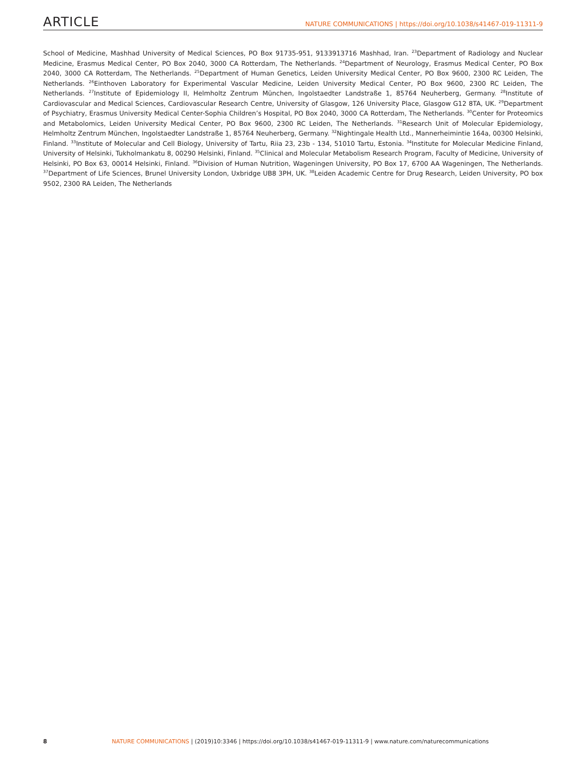ARTICLE NATURE COMMUNICATIONS | https://doi.org/10.1038/s41467-019-11311-9
School of Medicine, Mashhad University of Medical Sciences, PO Box 91735-951, 9133913716 Mashhad, Iran. <sup>23</sup>Department of Radiology and Nuclear Medicine, Erasmus Medical Center, PO Box 2040, 3000 CA Rotterdam, The Netherlands. <sup>24</sup>Department of Neurology, Erasmus Medical Center, PO Box 2040, 3000 CA Rotterdam, The Netherlands. <sup>25</sup>Department of Human Genetics, Leiden University Medical Center, PO Box 9600, 2300 RC Leiden, The Netherlands. <sup>26</sup>Einthoven Laboratory for Experimental Vascular Medicine, Leiden University Medical Center, PO Box 9600, 2300 RC Leiden, The Netherlands. <sup>27</sup>Institute of Epidemiology II, Helmholtz Zentrum München, Ingolstaedter Landstraße 1, 85764 Neuherberg, Germany. <sup>28</sup>Institute of Cardiovascular and Medical Sciences, Cardiovascular Research Centre, University of Glasgow, 126 University Place, Glasgow G12 8TA, UK. <sup>29</sup>Department of Psychiatry, Erasmus University Medical Center-Sophia Children’s Hospital, PO Box 2040, 3000 CA Rotterdam, The Netherlands. <sup>30</sup>Center for Proteomics and Metabolomics, Leiden University Medical Center, PO Box 9600, 2300 RC Leiden, The Netherlands. <sup>31</sup>Research Unit of Molecular Epidemiology, Helmholtz Zentrum München, Ingolstaedter Landstraße 1, 85764 Neuherberg, Germany. <sup>32</sup>Nightingale Health Ltd., Mannerheimintie 164a, 00300 Helsinki, Finland. <sup>33</sup>Institute of Molecular and Cell Biology, University of Tartu, Riia 23, 23b - 134, 51010 Tartu, Estonia. <sup>34</sup>Institute for Molecular Medicine Finland, University of Helsinki, Tukholmankatu 8, 00290 Helsinki, Finland. <sup>35</sup>Clinical and Molecular Metabolism Research Program, Faculty of Medicine, University of Helsinki, PO Box 63, 00014 Helsinki, Finland. <sup>36</sup>Division of Human Nutrition, Wageningen University, PO Box 17, 6700 AA Wageningen, The Netherlands. <sup>37</sup>Department of Life Sciences, Brunel University London, Uxbridge UB8 3PH, UK. <sup>38</sup>Leiden Academic Centre for Drug Research, Leiden University, PO box 9502, 2300 RA Leiden, The Netherlands
8 NATURE COMMUNICATIONS | (2019)10:3346 | https://doi.org/10.1038/s41467-019-11311-9 | www.nature.com/naturecommunications